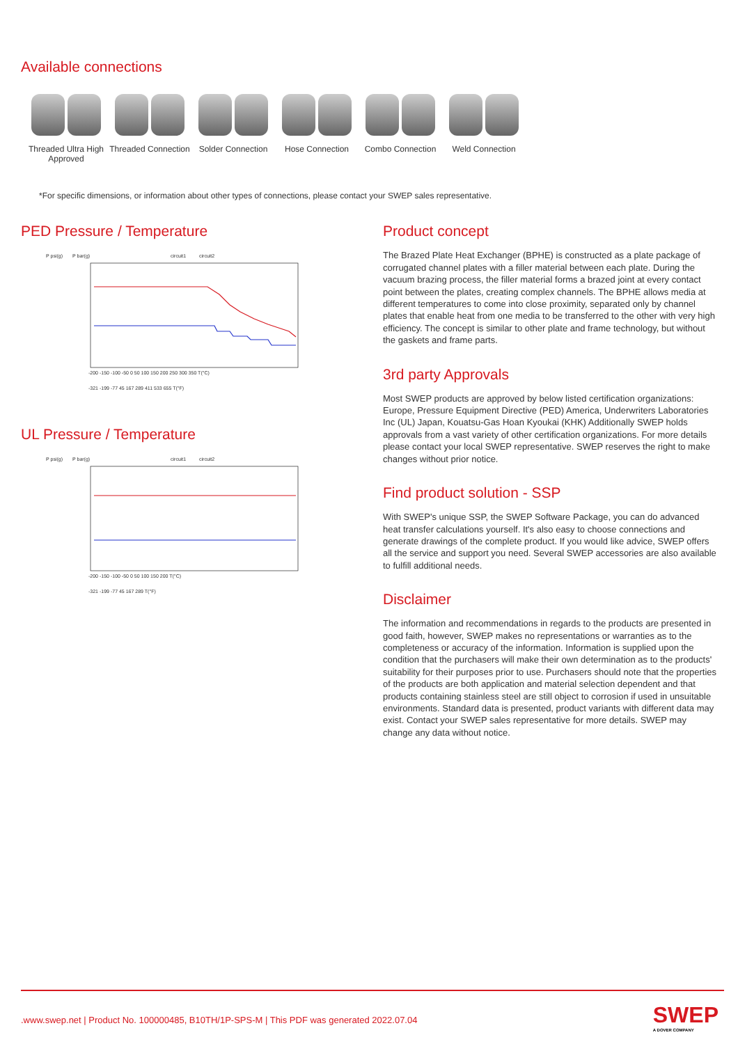Available connections
Threaded Ultra High Approved
Threaded Connection
Solder Connection
Hose Connection Combo Connection Weld Connection
*For specific dimensions, or information about other types of connections, please contact your SWEP sales representative.
PED Pressure / Temperature
P psi(g)
P bar(g)
circuit1
circuit2
-200 -150 -100 -50 0 50 100 150 200 250 300 350 T(°C)
-321 -199 -77 45 167 289 411 533 655 T(°F)
UL Pressure / Temperature
P psi(g)
P bar(g)
circuit1
circuit2
-200 -150 -100 -50 0 50 100 150 200 T(°C)
-321 -199 -77 45 167 289 T(°F)
Product concept
The Brazed Plate Heat Exchanger (BPHE) is constructed as a plate package of corrugated channel plates with a filler material between each plate. During the vacuum brazing process, the filler material forms a brazed joint at every contact point between the plates, creating complex channels. The BPHE allows media at different temperatures to come into close proximity, separated only by channel plates that enable heat from one media to be transferred to the other with very high efficiency. The concept is similar to other plate and frame technology, but without the gaskets and frame parts.
3rd party Approvals
Most SWEP products are approved by below listed certification organizations: Europe, Pressure Equipment Directive (PED) America, Underwriters Laboratories Inc (UL) Japan, Kouatsu-Gas Hoan Kyoukai (KHK) Additionally SWEP holds approvals from a vast variety of other certification organizations. For more details please contact your local SWEP representative. SWEP reserves the right to make changes without prior notice.
Find product solution - SSP
With SWEP's unique SSP, the SWEP Software Package, you can do advanced heat transfer calculations yourself. It's also easy to choose connections and generate drawings of the complete product. If you would like advice, SWEP offers all the service and support you need. Several SWEP accessories are also available to fulfill additional needs.
Disclaimer
The information and recommendations in regards to the products are presented in good faith, however, SWEP makes no representations or warranties as to the completeness or accuracy of the information. Information is supplied upon the condition that the purchasers will make their own determination as to the products' suitability for their purposes prior to use. Purchasers should note that the properties of the products are both application and material selection dependent and that products containing stainless steel are still object to corrosion if used in unsuitable environments. Standard data is presented, product variants with different data may exist. Contact your SWEP sales representative for more details. SWEP may change any data without notice.
.www.swep.net | Product No. 100000485, B10TH/1P-SPS-M | This PDF was generated 2022.07.04
SWEP
A DOVER COMPANY